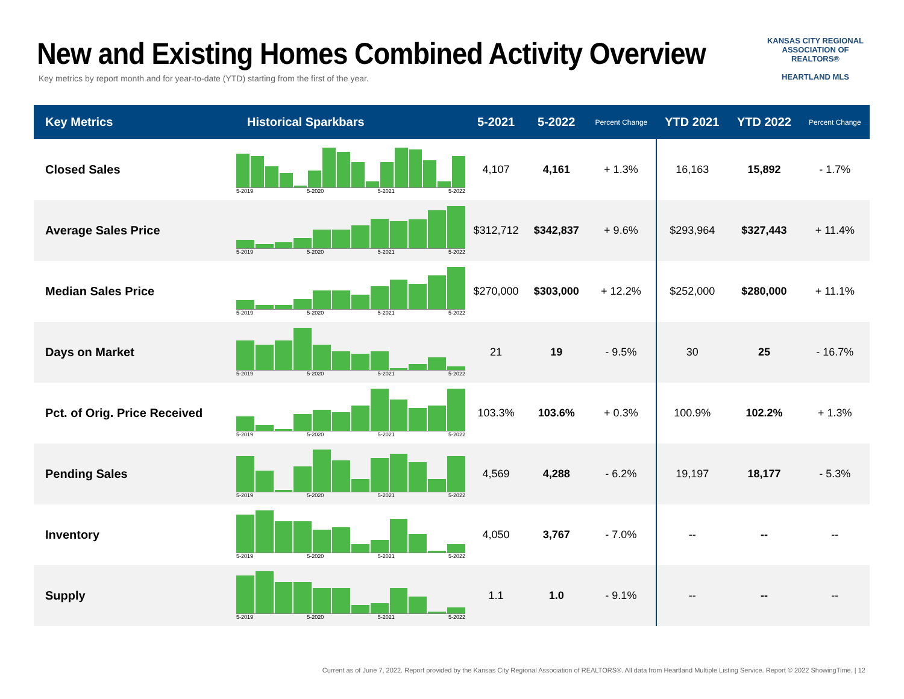New and Existing Homes Combined Activity Overview
Key metrics by report month and for year-to-date (YTD) starting from the first of the year.
KANSAS CITY REGIONAL
ASSOCIATION OF REALTORS®
HEARTLAND MLS
| Key Metrics | Historical Sparkbars | 5-2021 | 5-2022 | Percent Change | YTD 2021 | YTD 2022 | Percent Change |
| --- | --- | --- | --- | --- | --- | --- | --- |
| Closed Sales | 5-2019 5-2020 5-2021 5-2022 | 4,107 | 4,161 | + 1.3% | 16,163 | 15,892 | - 1.7% |
| Average Sales Price | 5-2019 5-2020 5-2021 5-2022 | $312,712 | $342,837 | + 9.6% | $293,964 | $327,443 | + 11.4% |
| Median Sales Price | 5-2019 5-2020 5-2021 5-2022 | $270,000 | $303,000 | + 12.2% | $252,000 | $280,000 | + 11.1% |
| Days on Market | 5-2019 5-2020 5-2021 5-2022 | 21 | 19 | - 9.5% | 30 | 25 | - 16.7% |
| Pct. of Orig. Price Received | 5-2019 5-2020 5-2021 5-2022 | 103.3% | 103.6% | + 0.3% | 100.9% | 102.2% | + 1.3% |
| Pending Sales | 5-2019 5-2020 5-2021 5-2022 | 4,569 | 4,288 | - 6.2% | 19,197 | 18,177 | - 5.3% |
| Inventory | 5-2019 5-2020 5-2021 5-2022 | 4,050 | 3,767 | - 7.0% | -- | -- | -- |
| Supply | 5-2019 5-2020 5-2021 5-2022 | 1.1 | 1.0 | - 9.1% | -- | -- | -- |
Current as of June 7, 2022. Report provided by the Kansas City Regional Association of REALTORS®. All data from Heartland Multiple Listing Service. Report © 2022 ShowingTime. | 12